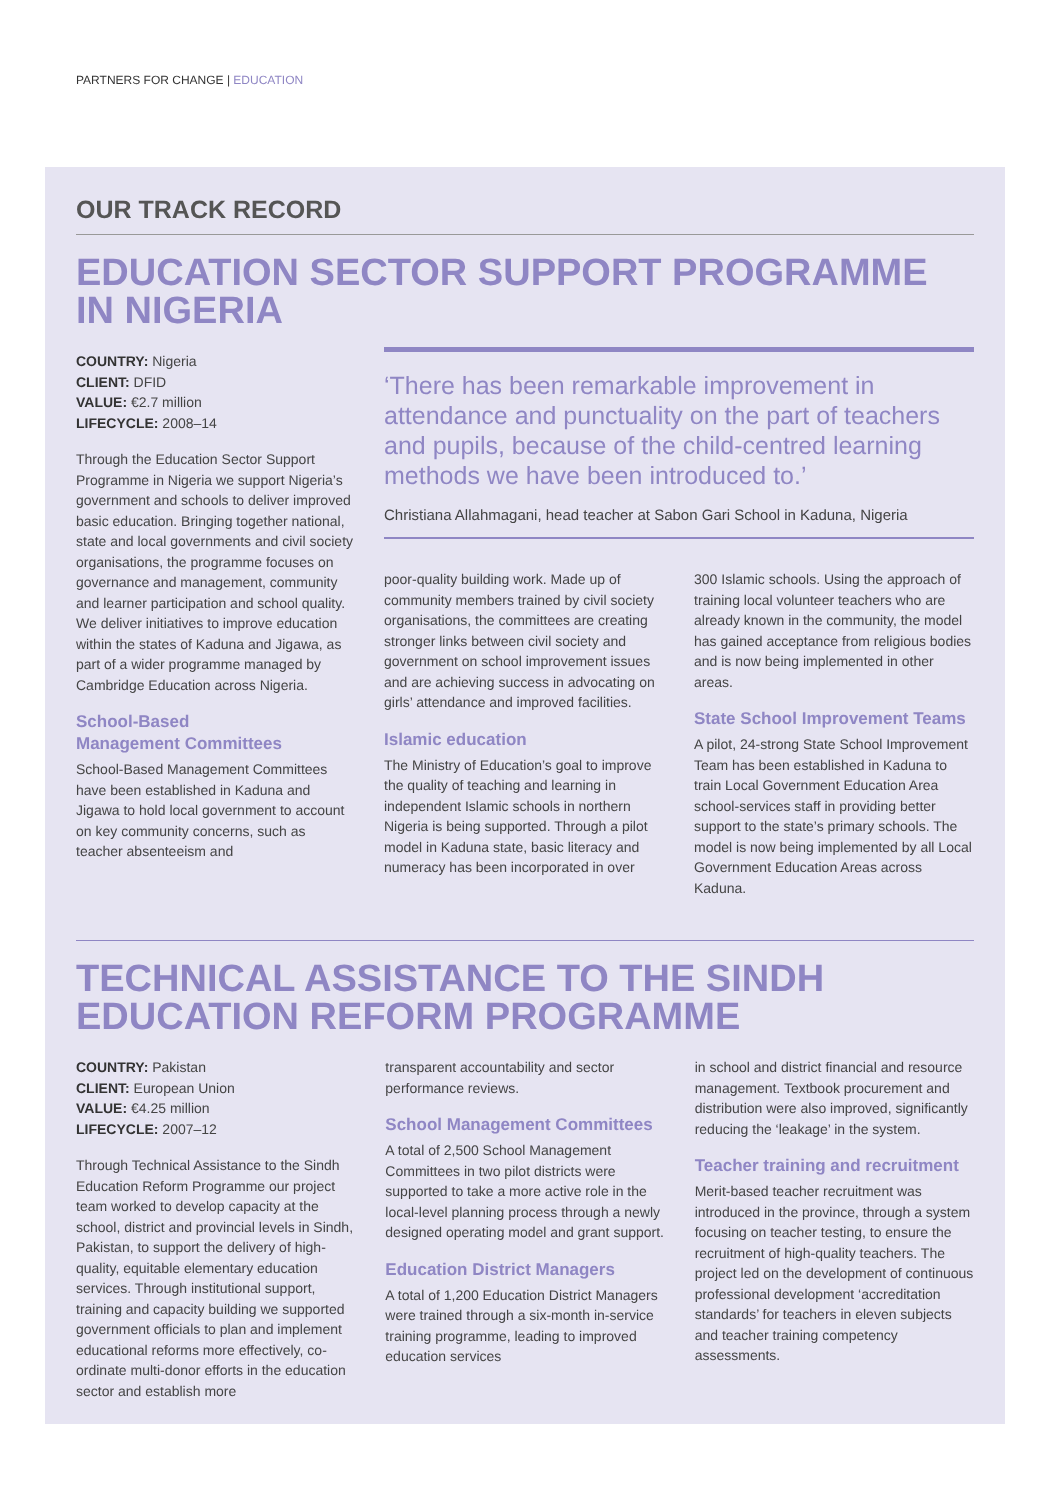PARTNERS FOR CHANGE | EDUCATION
OUR TRACK RECORD
EDUCATION SECTOR SUPPORT PROGRAMME
IN NIGERIA
COUNTRY: Nigeria
CLIENT: DFID
VALUE: €2.7 million
LIFECYCLE: 2008–14
Through the Education Sector Support Programme in Nigeria we support Nigeria’s government and schools to deliver improved basic education. Bringing together national, state and local governments and civil society organisations, the programme focuses on governance and management, community and learner participation and school quality. We deliver initiatives to improve education within the states of Kaduna and Jigawa, as part of a wider programme managed by Cambridge Education across Nigeria.
School-Based
Management Committees
School-Based Management Committees have been established in Kaduna and Jigawa to hold local government to account on key community concerns, such as teacher absenteeism and
‘There has been remarkable improvement in attendance and punctuality on the part of teachers and pupils, because of the child-centred learning methods we have been introduced to.’
Christiana Allahmagani, head teacher at Sabon Gari School in Kaduna, Nigeria
poor-quality building work. Made up of community members trained by civil society organisations, the committees are creating stronger links between civil society and government on school improvement issues and are achieving success in advocating on girls’ attendance and improved facilities.
Islamic education
The Ministry of Education’s goal to improve the quality of teaching and learning in independent Islamic schools in northern Nigeria is being supported. Through a pilot model in Kaduna state, basic literacy and numeracy has been incorporated in over
300 Islamic schools. Using the approach of training local volunteer teachers who are already known in the community, the model has gained acceptance from religious bodies and is now being implemented in other areas.
State School Improvement Teams
A pilot, 24-strong State School Improvement Team has been established in Kaduna to train Local Government Education Area school-services staff in providing better support to the state’s primary schools. The model is now being implemented by all Local Government Education Areas across Kaduna.
TECHNICAL ASSISTANCE TO THE SINDH
EDUCATION REFORM PROGRAMME
COUNTRY: Pakistan
CLIENT: European Union
VALUE: €4.25 million
LIFECYCLE: 2007–12
Through Technical Assistance to the Sindh Education Reform Programme our project team worked to develop capacity at the school, district and provincial levels in Sindh, Pakistan, to support the delivery of high-quality, equitable elementary education services. Through institutional support, training and capacity building we supported government officials to plan and implement educational reforms more effectively, co-ordinate multi-donor efforts in the education sector and establish more
transparent accountability and sector performance reviews.
School Management Committees
A total of 2,500 School Management Committees in two pilot districts were supported to take a more active role in the local-level planning process through a newly designed operating model and grant support.
Education District Managers
A total of 1,200 Education District Managers were trained through a six-month in-service training programme, leading to improved education services
in school and district financial and resource management. Textbook procurement and distribution were also improved, significantly reducing the ‘leakage’ in the system.
Teacher training and recruitment
Merit-based teacher recruitment was introduced in the province, through a system focusing on teacher testing, to ensure the recruitment of high-quality teachers. The project led on the development of continuous professional development ‘accreditation standards’ for teachers in eleven subjects and teacher training competency assessments.